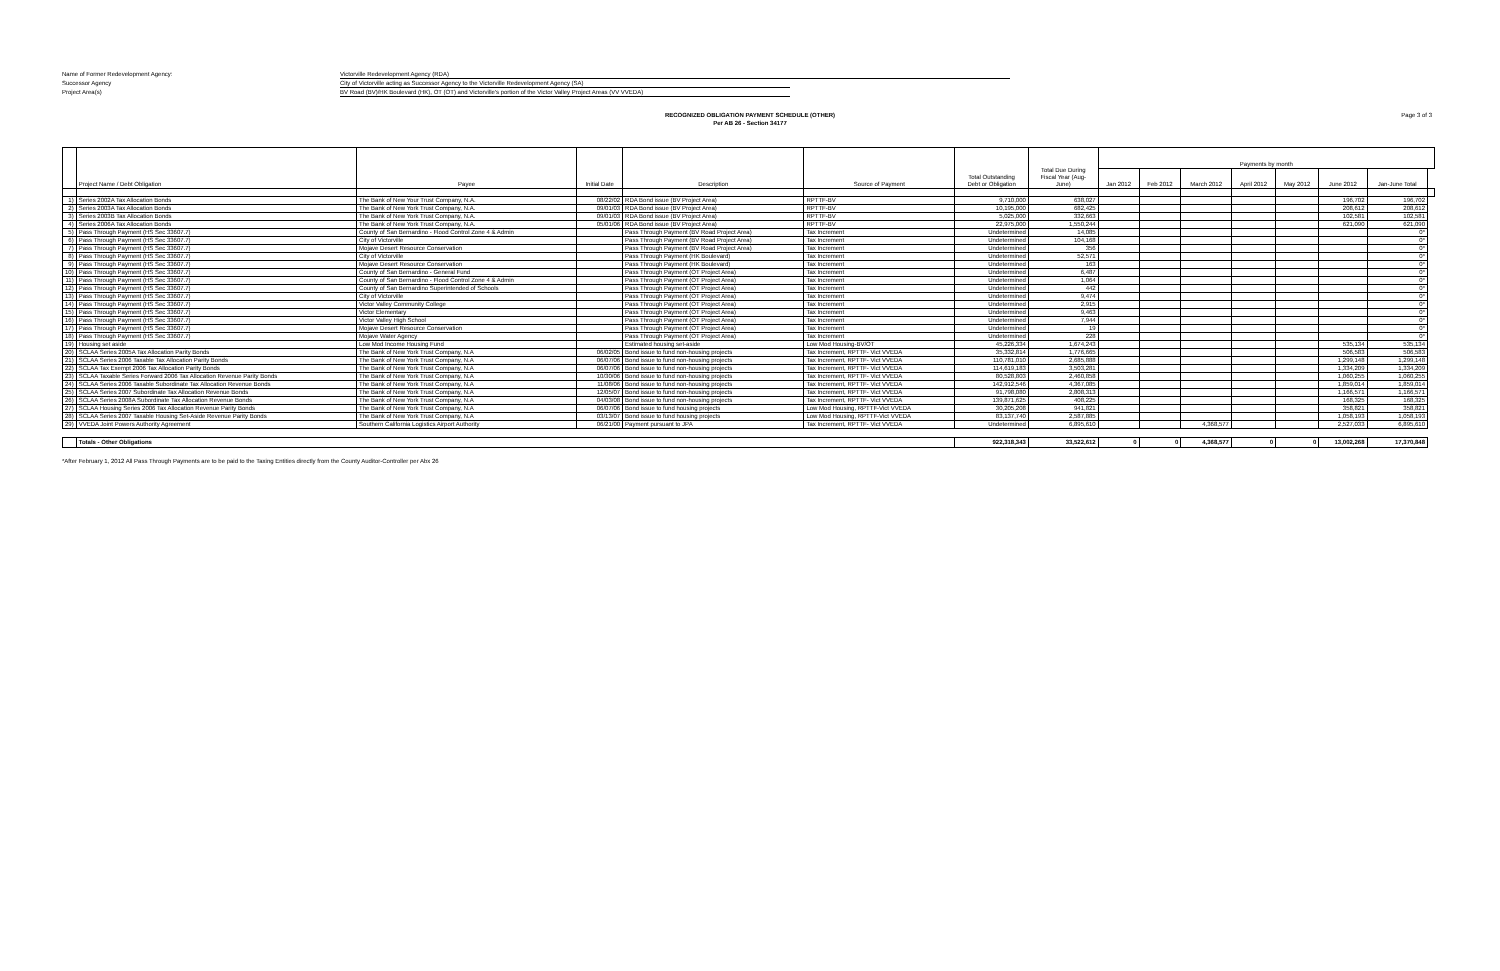Name of Former Redevelopment Agency: Victorville Redevelopment Agency (RDA)
Successor Agency City of Victorville acting as Successor Agency to the Victorville Redevelopment Agency (SA)
Project Area(s) BV Road (BV)/HK Boulevard (HK), OT (OT) and Victorville's portion of the Victor Valley Project Areas (VV VVEDA)
RECOGNIZED OBLIGATION PAYMENT SCHEDULE (OTHER)
Per AB 26 - Section 34177
Page 3 of 3
| | Project Name / Debt Obligation | Payee | Initial Date | Description | Source of Payment | Total Outstanding Debt or Obligation | Total Due During Fiscal Year (Aug- June) | Payments by month | | | | | | | |
| --- | --- | --- | --- | --- | --- | --- | --- | --- | --- | --- | --- | --- | --- | --- | --- |
| | | | | | | | | Jan 2012 | Feb 2012 | March 2012 | April 2012 | May 2012 | June 2012 | Jan-June Total | |
| 1) | Series 2002A Tax Allocation Bonds | The Bank of New Your Trust Company, N.A. | 08/22/02 | RDA Bond issue (BV Project Area) | RPTTF-BV | 9,710,000 | 638,027 | | | | | | 196,702 | 196,702 | |
| 2) | Series 2003A Tax Allocation Bonds | The Bank of New York Trust Company, N.A. | 09/01/03 | RDA Bond issue (BV Project Area) | RPTTF-BV | 10,195,000 | 682,425 | | | | | | 208,612 | 208,612 | |
| 3) | Series 2003B Tax Allocation Bonds | The Bank of New York Trust Company, N.A. | 09/01/03 | RDA Bond issue (BV Project Area) | RPTTF-BV | 5,025,000 | 332,663 | | | | | | 102,581 | 102,581 | |
| 4) | Series 2006A Tax Allocation Bonds | The Bank of New York Trust Company, N.A. | 05/01/06 | RDA Bond issue (BV Project Area) | RPTTF-BV | 22,975,000 | 1,550,244 | | | | | | 621,090 | 621,090 | |
| 5) | Pass Through Payment (HS Sec 33607.7) | County of San Bernardino - Flood Control Zone 4 & Admin | | Pass Through Payment (BV Road Project Area) | Tax Increment | Undetermined | 14,085 | | | | | | | 0* | |
| 6) | Pass Through Payment (HS Sec 33607.7) | City of Victorville | | Pass Through Payment (BV Road Project Area) | Tax Increment | Undetermined | 104,168 | | | | | | | 0* | |
| 7) | Pass Through Payment (HS Sec 33607.7) | Mojave Desert Resource Conservation | | Pass Through Payment (BV Road Project Area) | Tax Increment | Undetermined | 356 | | | | | | | 0* | |
| 8) | Pass Through Payment (HS Sec 33607.7) | City of Victorville | | Pass Through Payment (HK Boulevard) | Tax Increment | Undetermined | 52,571 | | | | | | | 0* | |
| 9) | Pass Through Payment (HS Sec 33607.7) | Mojave Desert Resource Conservation | | Pass Through Payment (HK Boulevard) | Tax Increment | Undetermined | 163 | | | | | | | 0* | |
| 10) | Pass Through Payment (HS Sec 33607.7) | County of San Bernardino - General Fund | | Pass Through Payment (OT Project Area) | Tax Increment | Undetermined | 6,487 | | | | | | | 0* | |
| 11) | Pass Through Payment (HS Sec 33607.7) | County of San Bernardino - Flood Control Zone 4 & Admin | | Pass Through Payment (OT Project Area) | Tax Increment | Undetermined | 1,064 | | | | | | | 0* | |
| 12) | Pass Through Payment (HS Sec 33607.7) | County of San Bernardino Superintended of Schools | | Pass Through Payment (OT Project Area) | Tax Increment | Undetermined | 442 | | | | | | | 0* | |
| 13) | Pass Through Payment (HS Sec 33607.7) | City of Victorville | | Pass Through Payment (OT Project Area) | Tax Increment | Undetermined | 9,474 | | | | | | | 0* | |
| 14) | Pass Through Payment (HS Sec 33607.7) | Victor Valley Community College | | Pass Through Payment (OT Project Area) | Tax Increment | Undetermined | 2,915 | | | | | | | 0* | |
| 15) | Pass Through Payment (HS Sec 33607.7) | Victor Elementary | | Pass Through Payment (OT Project Area) | Tax Increment | Undetermined | 9,463 | | | | | | | 0* | |
| 16) | Pass Through Payment (HS Sec 33607.7) | Victor Valley High School | | Pass Through Payment (OT Project Area) | Tax Increment | Undetermined | 7,944 | | | | | | | 0* | |
| 17) | Pass Through Payment (HS Sec 33607.7) | Mojave Desert Resource Conservation | | Pass Through Payment (OT Project Area) | Tax Increment | Undetermined | 19 | | | | | | | 0* | |
| 18) | Pass Through Payment (HS Sec 33607.7) | Mojave Water Agency | | Pass Through Payment (OT Project Area) | Tax Increment | Undetermined | 228 | | | | | | | 0* | |
| 19) | Housing set aside | Low Mod Income Housing Fund | | Estimated housing set-aside | Low Mod Housing-BV/OT | 45,226,334 | 1,674,243 | | | | | | 535,134 | 535,134 | |
| 20) | SCLAA Series 2005A Tax Allocation Parity Bonds | The Bank of New York Trust Company, N.A | 06/02/05 | Bond issue to fund non-housing projects | Tax Increment, RPTTF- Vict VVEDA | 35,332,814 | 1,776,665 | | | | | | 506,583 | 506,583 | |
| 21) | SCLAA Series 2006 Taxable Tax Allocation Parity Bonds | The Bank of New York Trust Company, N.A | 06/07/06 | Bond issue to fund non-housing projects | Tax Increment, RPTTF- Vict VVEDA | 110,781,010 | 2,685,888 | | | | | | 1,299,148 | 1,299,148 | |
| 22) | SCLAA Tax Exempt 2006 Tax Allocation Parity Bonds | The Bank of New York Trust Company, N.A | 06/07/06 | Bond issue to fund non-housing projects | Tax Increment, RPTTF- Vict VVEDA | 114,619,183 | 3,503,281 | | | | | | 1,334,209 | 1,334,209 | |
| 23) | SCLAA Taxable Series Forward 2006 Tax Allocation Revenue Parity Bonds | The Bank of New York Trust Company, N.A | 10/30/06 | Bond issue to fund non-housing projects | Tax Increment, RPTTF- Vict VVEDA | 80,528,803 | 2,460,858 | | | | | | 1,060,255 | 1,060,255 | |
| 24) | SCLAA Series 2006 Taxable Subordinate Tax Allocation Revenue Bonds | The Bank of New York Trust Company, N.A | 11/08/06 | Bond issue to fund non-housing projects | Tax Increment, RPTTF- Vict VVEDA | 142,912,546 | 4,367,085 | | | | | | 1,859,014 | 1,859,014 | |
| 25) | SCLAA Series 2007 Subordinate Tax Allocation Revenue Bonds | The Bank of New York Trust Company, N.A | 12/05/07 | Bond issue to fund non-housing projects | Tax Increment, RPTTF- Vict VVEDA | 91,798,080 | 2,808,313 | | | | | | 1,166,571 | 1,166,571 | |
| 26) | SCLAA Series 2008A Subordinate Tax Allocation Revenue Bonds | The Bank of New York Trust Company, N.A | 04/03/08 | Bond issue to fund non-housing projects | Tax Increment, RPTTF- Vict VVEDA | 139,871,625 | 408,225 | | | | | | 168,325 | 168,325 | |
| 27) | SCLAA Housing Series 2006 Tax Allocation Revenue Parity Bonds | The Bank of New York Trust Company, N.A | 06/07/06 | Bond issue to fund housing projects | Low Mod Housing, RPTTF-Vict VVEDA | 30,205,208 | 941,821 | | | | | | 358,821 | 358,821 | |
| 28) | SCLAA Series 2007 Taxable Housing Set-Aside Revenue Parity Bonds | The Bank of New York Trust Company, N.A | 03/13/07 | Bond issue to fund housing projects | Low Mod Housing, RPTTF-Vict VVEDA | 83,137,740 | 2,587,885 | | | | | | 1,058,193 | 1,058,193 | |
| 29) | VVEDA Joint Powers Authority Agreement | Southern California Logistics Airport Authority | 06/21/00 | Payment pursuant to JPA | Tax Increment, RPTTF- Vict VVEDA | Undetermined | 6,895,610 | | | 4,368,577 | | | 2,527,033 | 6,895,610 | |
| | Totals - Other Obligations | | | | | 922,318,343 | 33,522,612 | 0 | 0 | 4,368,577 | 0 | 0 | 13,002,268 | 17,370,848 | |
*After February 1, 2012 All Pass Through Payments are to be paid to the Taxing Entities directly from the County Auditor-Controller per Abx 26